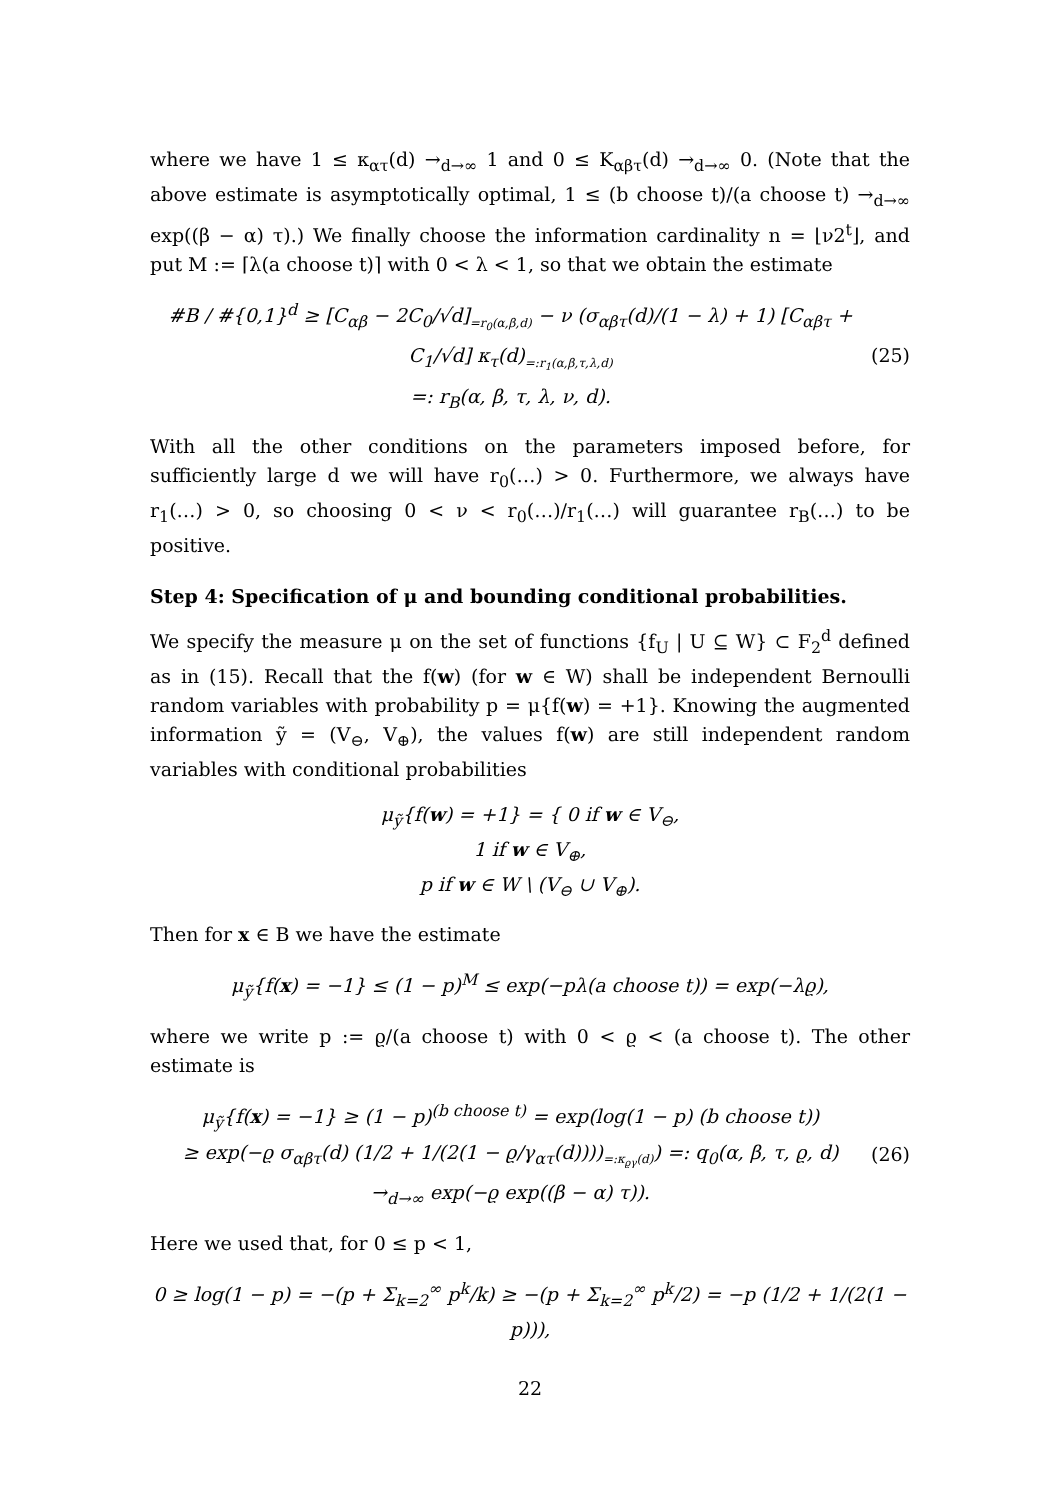where we have 1 ≤ κ<sub>ατ</sub>(d) →<sub>d→∞</sub> 1 and 0 ≤ K<sub>αβτ</sub>(d) →<sub>d→∞</sub> 0. (Note that the above estimate is asymptotically optimal, 1 ≤ (b choose t)/(a choose t) →<sub>d→∞</sub> exp((β − α) τ).) We finally choose the information cardinality n = ⌊ν2<sup>t</sup>⌋, and put M := ⌈λ(a choose t)⌉ with 0 < λ < 1, so that we obtain the estimate
#B / #{0,1}<sup>d</sup> ≥ [C<sub>αβ</sub> − 2C<sub>0</sub>/√d]<sub>=r<sub>0</sub>(α,β,d)</sub> − ν (σ<sub>αβτ</sub>(d)/(1 − λ) + 1) [C<sub>αβτ</sub> + C<sub>1</sub>/√d] κ<sub>τ</sub>(d)<sub>=:r<sub>1</sub>(α,β,τ,λ,d)</sub>
=: r<sub>B</sub>(α, β, τ, λ, ν, d).
(25)
With all the other conditions on the parameters imposed before, for sufficiently large d we will have r<sub>0</sub>(…) > 0. Furthermore, we always have r<sub>1</sub>(…) > 0, so choosing 0 < ν < r<sub>0</sub>(…)/r<sub>1</sub>(…) will guarantee r<sub>B</sub>(…) to be positive.
Step 4: Specification of μ and bounding conditional probabilities.
We specify the measure μ on the set of functions {f<sub>U</sub> | U ⊆ W} ⊂ F<sub>2</sub><sup>d</sup> defined as in (15). Recall that the f(w) (for w ∈ W) shall be independent Bernoulli random variables with probability p = μ{f(w) = +1}. Knowing the augmented information ỹ = (V<sub>⊖</sub>, V<sub>⊕</sub>), the values f(w) are still independent random variables with conditional probabilities
μ<sub>ỹ</sub>{f(w) = +1} = { 0 if w ∈ V<sub>⊖</sub>,
1 if w ∈ V<sub>⊕</sub>,
p if w ∈ W \ (V<sub>⊖</sub> ∪ V<sub>⊕</sub>).
Then for x ∈ B we have the estimate
μ<sub>ỹ</sub>{f(x) = −1} ≤ (1 − p)<sup>M</sup> ≤ exp(−pλ(a choose t)) = exp(−λϱ),
where we write p := ϱ/(a choose t) with 0 < ϱ < (a choose t). The other estimate is
μ<sub>ỹ</sub>{f(x) = −1} ≥ (1 − p)<sup>(b choose t)</sup> = exp(log(1 − p) (b choose t))
≥ exp(−ϱ σ<sub>αβτ</sub>(d) (1/2 + 1/(2(1 − ϱ/γ<sub>ατ</sub>(d))))<sub>=:κ<sub>ϱγ</sub>(d)</sub>) =: q<sub>0</sub>(α, β, τ, ϱ, d)
→<sub>d→∞</sub> exp(−ϱ exp((β − α) τ)).
(26)
Here we used that, for 0 ≤ p < 1,
0 ≥ log(1 − p) = −(p + Σ<sub>k=2</sub><sup>∞</sup> p<sup>k</sup>/k) ≥ −(p + Σ<sub>k=2</sub><sup>∞</sup> p<sup>k</sup>/2) = −p (1/2 + 1/(2(1 − p))),
22